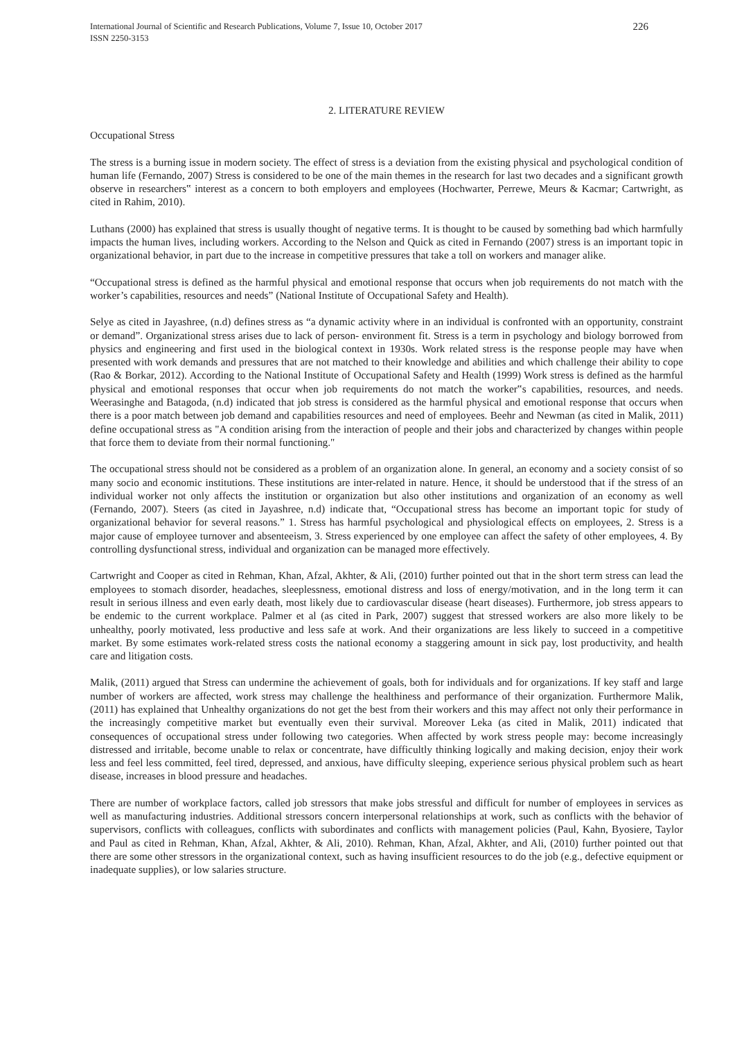International Journal of Scientific and Research Publications, Volume 7, Issue 10, October 2017
ISSN 2250-3153
226
2. LITERATURE REVIEW
Occupational Stress
The stress is a burning issue in modern society. The effect of stress is a deviation from the existing physical and psychological condition of human life (Fernando, 2007) Stress is considered to be one of the main themes in the research for last two decades and a significant growth observe in researchers‟ interest as a concern to both employers and employees (Hochwarter, Perrewe, Meurs & Kacmar; Cartwright, as cited in Rahim, 2010).
Luthans (2000) has explained that stress is usually thought of negative terms. It is thought to be caused by something bad which harmfully impacts the human lives, including workers. According to the Nelson and Quick as cited in Fernando (2007) stress is an important topic in organizational behavior, in part due to the increase in competitive pressures that take a toll on workers and manager alike.
“Occupational stress is defined as the harmful physical and emotional response that occurs when job requirements do not match with the worker’s capabilities, resources and needs” (National Institute of Occupational Safety and Health).
Selye as cited in Jayashree, (n.d) defines stress as “a dynamic activity where in an individual is confronted with an opportunity, constraint or demand”. Organizational stress arises due to lack of person- environment fit. Stress is a term in psychology and biology borrowed from physics and engineering and first used in the biological context in 1930s. Work related stress is the response people may have when presented with work demands and pressures that are not matched to their knowledge and abilities and which challenge their ability to cope (Rao & Borkar, 2012). According to the National Institute of Occupational Safety and Health (1999) Work stress is defined as the harmful physical and emotional responses that occur when job requirements do not match the worker‟s capabilities, resources, and needs. Weerasinghe and Batagoda, (n.d) indicated that job stress is considered as the harmful physical and emotional response that occurs when there is a poor match between job demand and capabilities resources and need of employees. Beehr and Newman (as cited in Malik, 2011) define occupational stress as "A condition arising from the interaction of people and their jobs and characterized by changes within people that force them to deviate from their normal functioning."
The occupational stress should not be considered as a problem of an organization alone. In general, an economy and a society consist of so many socio and economic institutions. These institutions are inter-related in nature. Hence, it should be understood that if the stress of an individual worker not only affects the institution or organization but also other institutions and organization of an economy as well (Fernando, 2007). Steers (as cited in Jayashree, n.d) indicate that, “Occupational stress has become an important topic for study of organizational behavior for several reasons.” 1. Stress has harmful psychological and physiological effects on employees, 2. Stress is a major cause of employee turnover and absenteeism, 3. Stress experienced by one employee can affect the safety of other employees, 4. By controlling dysfunctional stress, individual and organization can be managed more effectively.
Cartwright and Cooper as cited in Rehman, Khan, Afzal, Akhter, & Ali, (2010) further pointed out that in the short term stress can lead the employees to stomach disorder, headaches, sleeplessness, emotional distress and loss of energy/motivation, and in the long term it can result in serious illness and even early death, most likely due to cardiovascular disease (heart diseases). Furthermore, job stress appears to be endemic to the current workplace. Palmer et al (as cited in Park, 2007) suggest that stressed workers are also more likely to be unhealthy, poorly motivated, less productive and less safe at work. And their organizations are less likely to succeed in a competitive market. By some estimates work-related stress costs the national economy a staggering amount in sick pay, lost productivity, and health care and litigation costs.
Malik, (2011) argued that Stress can undermine the achievement of goals, both for individuals and for organizations. If key staff and large number of workers are affected, work stress may challenge the healthiness and performance of their organization. Furthermore Malik, (2011) has explained that Unhealthy organizations do not get the best from their workers and this may affect not only their performance in the increasingly competitive market but eventually even their survival. Moreover Leka (as cited in Malik, 2011) indicated that consequences of occupational stress under following two categories. When affected by work stress people may: become increasingly distressed and irritable, become unable to relax or concentrate, have difficultly thinking logically and making decision, enjoy their work less and feel less committed, feel tired, depressed, and anxious, have difficulty sleeping, experience serious physical problem such as heart disease, increases in blood pressure and headaches.
There are number of workplace factors, called job stressors that make jobs stressful and difficult for number of employees in services as well as manufacturing industries. Additional stressors concern interpersonal relationships at work, such as conflicts with the behavior of supervisors, conflicts with colleagues, conflicts with subordinates and conflicts with management policies (Paul, Kahn, Byosiere, Taylor and Paul as cited in Rehman, Khan, Afzal, Akhter, & Ali, 2010). Rehman, Khan, Afzal, Akhter, and Ali, (2010) further pointed out that there are some other stressors in the organizational context, such as having insufficient resources to do the job (e.g., defective equipment or inadequate supplies), or low salaries structure.